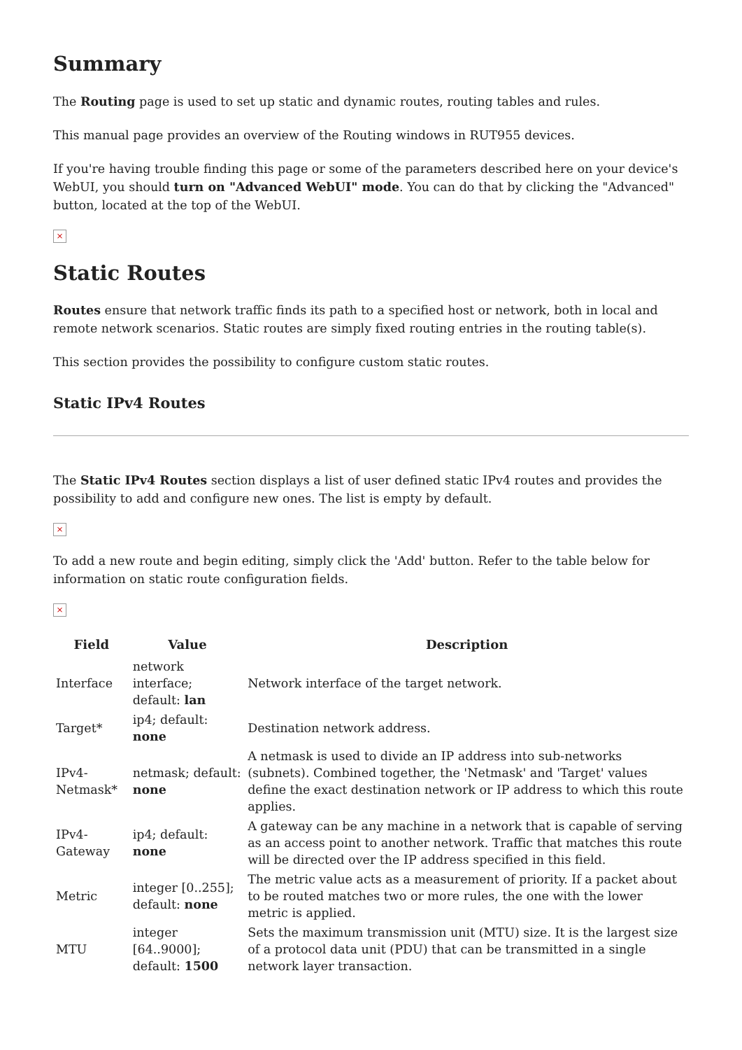Summary
The Routing page is used to set up static and dynamic routes, routing tables and rules.
This manual page provides an overview of the Routing windows in RUT955 devices.
If you're having trouble finding this page or some of the parameters described here on your device's WebUI, you should turn on "Advanced WebUI" mode. You can do that by clicking the "Advanced" button, located at the top of the WebUI.
×
Static Routes
Routes ensure that network traffic finds its path to a specified host or network, both in local and remote network scenarios. Static routes are simply fixed routing entries in the routing table(s).
This section provides the possibility to configure custom static routes.
Static IPv4 Routes
The Static IPv4 Routes section displays a list of user defined static IPv4 routes and provides the possibility to add and configure new ones. The list is empty by default.
×
To add a new route and begin editing, simply click the 'Add' button. Refer to the table below for information on static route configuration fields.
×
| Field | Value | Description |
| --- | --- | --- |
| Interface | network interface; default: lan | Network interface of the target network. |
| Target* | ip4; default: none | Destination network address. |
| IPv4-Netmask* | netmask; default: none | A netmask is used to divide an IP address into sub-networks (subnets). Combined together, the 'Netmask' and 'Target' values define the exact destination network or IP address to which this route applies. |
| IPv4-Gateway | ip4; default: none | A gateway can be any machine in a network that is capable of serving as an access point to another network. Traffic that matches this route will be directed over the IP address specified in this field. |
| Metric | integer [0..255]; default: none | The metric value acts as a measurement of priority. If a packet about to be routed matches two or more rules, the one with the lower metric is applied. |
| MTU | integer [64..9000]; default: 1500 | Sets the maximum transmission unit (MTU) size. It is the largest size of a protocol data unit (PDU) that can be transmitted in a single network layer transaction. |